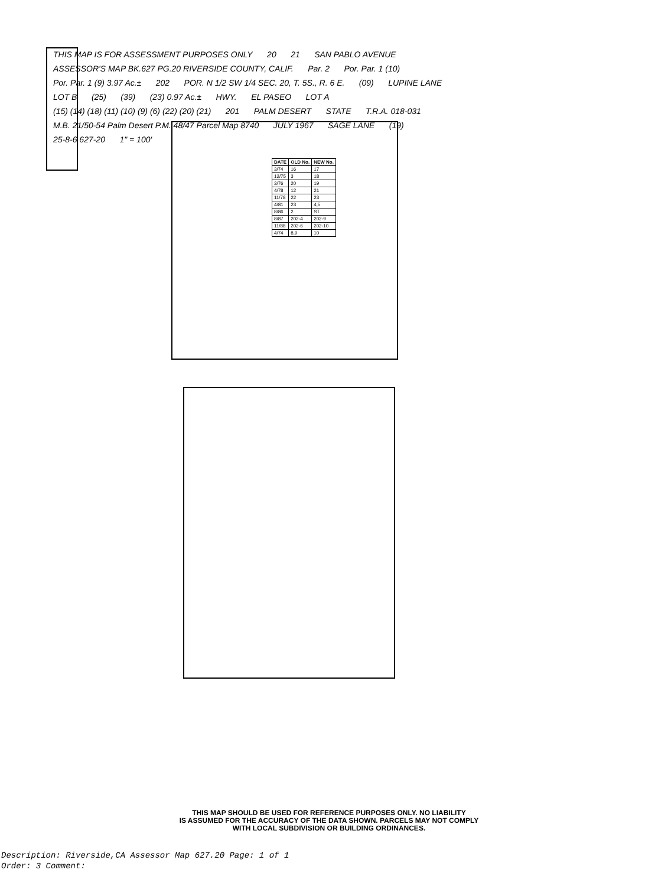THIS MAP IS FOR ASSESSMENT PURPOSES ONLY 20 21 SAN PABLO AVENUE ASSESSOR'S MAP BK.627 PG.20 RIVERSIDE COUNTY, CALIF. Par. 2 Por. Par. 1 (10) Por. Par. 1 (9) 3.97 Ac.± 202 POR. N 1/2 SW 1/4 SEC. 20, T. 5S., R. 6 E. (09) LUPINE LANE LOT B (25) (39) (23) 0.97 Ac.± HWY. EL PASEO LOT A (15) (14) (18) (11) (10) (9) (6) (22) (20) (21) 201 PALM DESERT STATE T.R.A. 018-031 M.B. 21/50-54 Palm Desert P.M. 48/47 Parcel Map 8740 JULY 1967 SAGE LANE (19) 25-8-6 627-20 1" = 100'
| DATE | OLD No. | NEW No. |
| --- | --- | --- |
| 3/74 | 16 | 17 |
| 12/75 | 3 | 18 |
| 3/76 | 20 | 19 |
| 4/78 | 12 | 21 |
| 11/78 | 22 | 23 |
| 4/81 | 23 | 4,5 |
| 8/86 | 2 | ST. |
| 8/87 | 202-4 | 202-9 |
| 11/88 | 202-6 | 202-10 |
| 4/74 | 8,9 | 10 |
THIS MAP SHOULD BE USED FOR REFERENCE PURPOSES ONLY. NO LIABILITY
IS ASSUMED FOR THE ACCURACY OF THE DATA SHOWN. PARCELS MAY NOT COMPLY
WITH LOCAL SUBDIVISION OR BUILDING ORDINANCES.
Description: Riverside,CA Assessor Map 627.20 Page: 1 of 1
Order: 3 Comment: